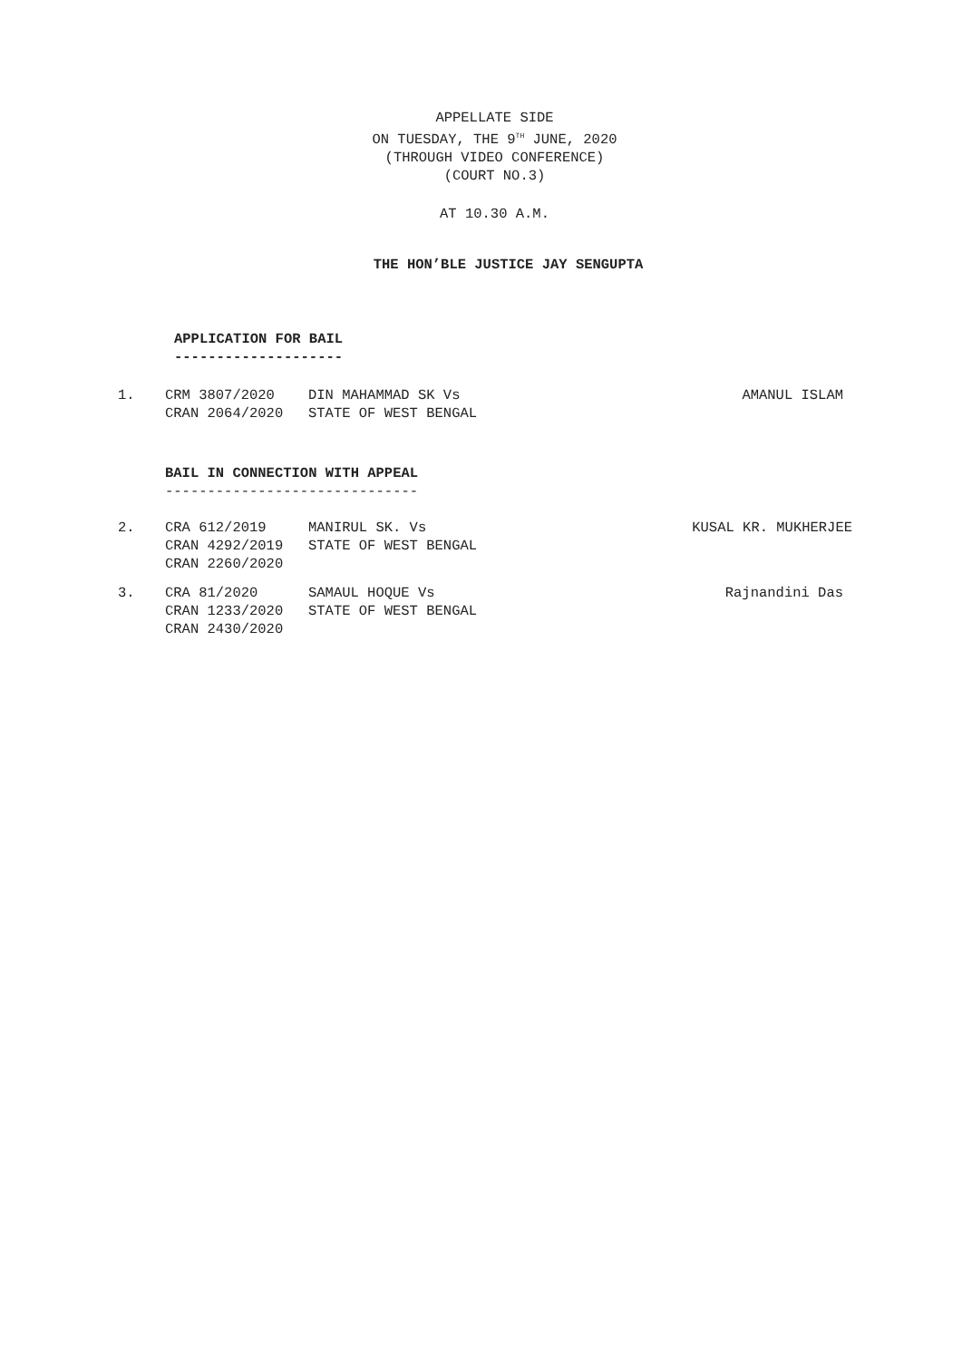APPELLATE SIDE
ON TUESDAY, THE 9<sup>TH</sup> JUNE, 2020
(THROUGH VIDEO CONFERENCE)
(COURT NO.3)
AT 10.30 A.M.
THE HON’BLE JUSTICE JAY SENGUPTA
APPLICATION FOR BAIL
--------------------
1. CRM 3807/2020 DIN MAHAMMAD SK Vs AMANUL ISLAM
CRAN 2064/2020 STATE OF WEST BENGAL
BAIL IN CONNECTION WITH APPEAL
------------------------------
2. CRA 612/2019 MANIRUL SK. Vs KUSAL KR. MUKHERJEE
CRAN 4292/2019 STATE OF WEST BENGAL
CRAN 2260/2020
3. CRA 81/2020 SAMAUL HOQUE Vs Rajnandini Das
CRAN 1233/2020 STATE OF WEST BENGAL
CRAN 2430/2020